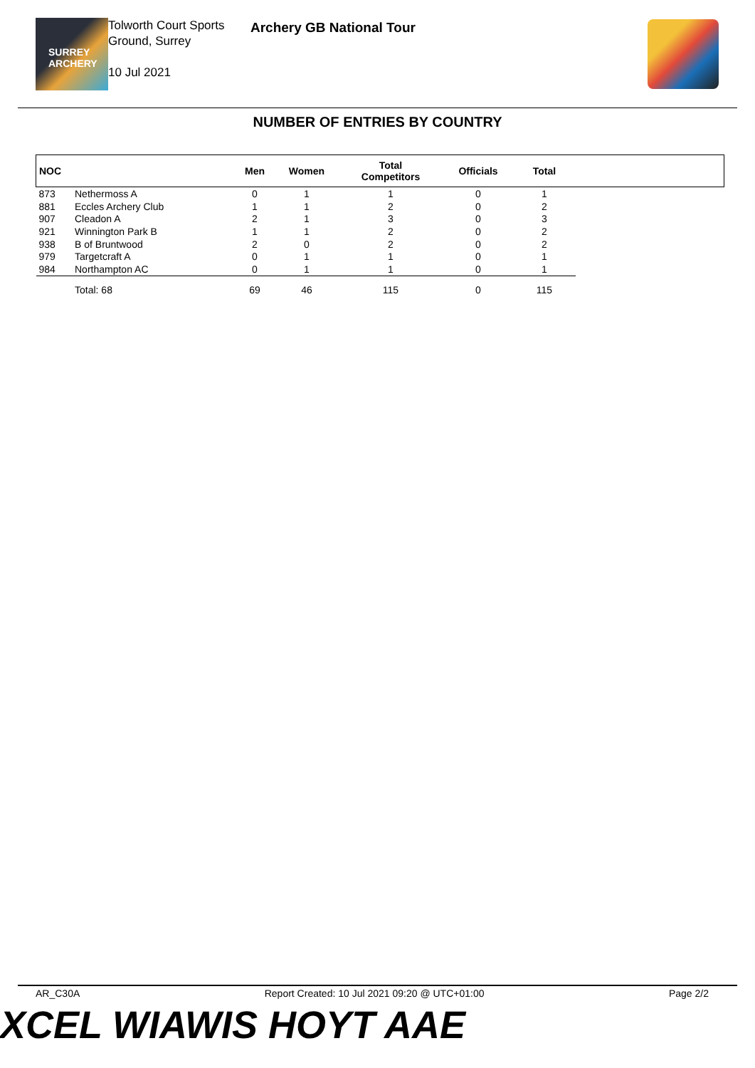SURREY ARCHERY
Tolworth Court Sports Ground, Surrey
10 Jul 2021
Archery GB National Tour
NUMBER OF ENTRIES BY COUNTRY
| NOC | | Men | Women | Total Competitors | Officials | Total | |
| --- | --- | --- | --- | --- | --- | --- | --- |
| 873 | Nethermoss A | 0 | 1 | 1 | 0 | 1 | |
| 881 | Eccles Archery Club | 1 | 1 | 2 | 0 | 2 | |
| 907 | Cleadon A | 2 | 1 | 3 | 0 | 3 | |
| 921 | Winnington Park B | 1 | 1 | 2 | 0 | 2 | |
| 938 | B of Bruntwood | 2 | 0 | 2 | 0 | 2 | |
| 979 | Targetcraft A | 0 | 1 | 1 | 0 | 1 | |
| 984 | Northampton AC | 0 | 1 | 1 | 0 | 1 | |
| | Total: 68 | 69 | 46 | 115 | 0 | 115 | |
AR_C30A Report Created: 10 Jul 2021 09:20 @ UTC+01:00 Page 2/2
XCEL WIAWIS HOYT AAE